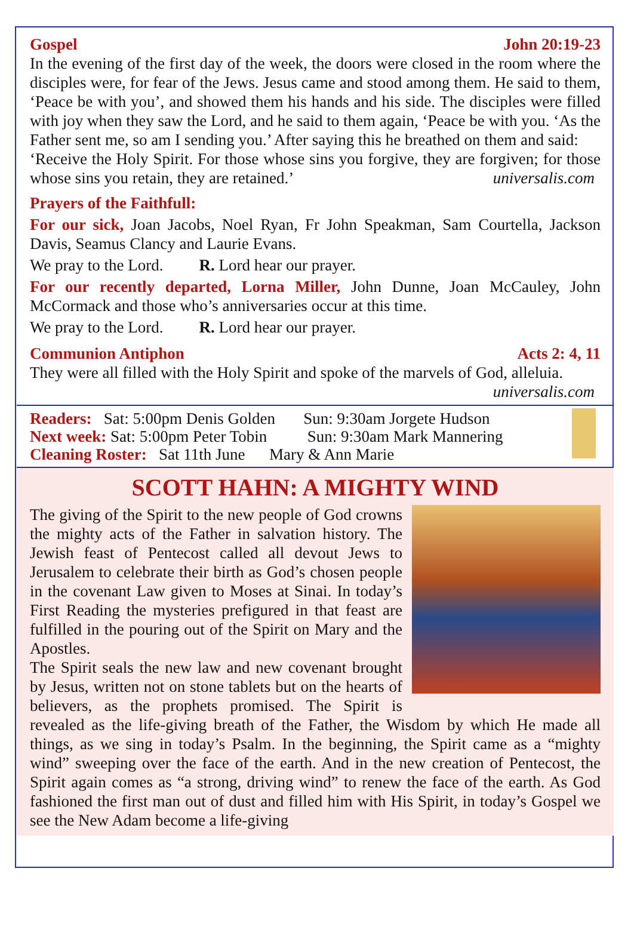Gospel John 20:19-23
In the evening of the first day of the week, the doors were closed in the room where the disciples were, for fear of the Jews. Jesus came and stood among them. He said to them, ‘Peace be with you’, and showed them his hands and his side. The disciples were filled with joy when they saw the Lord, and he said to them again, ‘Peace be with you. ‘As the Father sent me, so am I sending you.’ After saying this he breathed on them and said:
‘Receive the Holy Spirit. For those whose sins you forgive, they are forgiven; for those whose sins you retain, they are retained.’ universalis.com
Prayers of the Faithfull:
For our sick, Joan Jacobs, Noel Ryan, Fr John Speakman, Sam Courtella, Jackson Davis, Seamus Clancy and Laurie Evans.
We pray to the Lord. R. Lord hear our prayer.
For our recently departed, Lorna Miller, John Dunne, Joan McCauley, John McCormack and those who’s anniversaries occur at this time.
We pray to the Lord. R. Lord hear our prayer.
Communion Antiphon Acts 2: 4, 11
They were all filled with the Holy Spirit and spoke of the marvels of God, alleluia.
universalis.com
Readers: Sat: 5:00pm Denis Golden Sun: 9:30am Jorgete Hudson
Next week: Sat: 5:00pm Peter Tobin Sun: 9:30am Mark Mannering
Cleaning Roster: Sat 11th June Mary & Ann Marie
SCOTT HAHN: A MIGHTY WIND
The giving of the Spirit to the new people of God crowns the mighty acts of the Father in salvation history. The Jewish feast of Pentecost called all devout Jews to Jerusalem to celebrate their birth as God’s chosen people in the covenant Law given to Moses at Sinai. In today’s First Reading the mysteries prefigured in that feast are fulfilled in the pouring out of the Spirit on Mary and the Apostles.
The Spirit seals the new law and new covenant brought by Jesus, written not on stone tablets but on the hearts of believers, as the prophets promised. The Spirit is revealed as the life-giving breath of the Father, the Wisdom by which He made all things, as we sing in today’s Psalm. In the beginning, the Spirit came as a “mighty wind” sweeping over the face of the earth. And in the new creation of Pentecost, the Spirit again comes as “a strong, driving wind” to renew the face of the earth. As God fashioned the first man out of dust and filled him with His Spirit, in today’s Gospel we see the New Adam become a life-giving